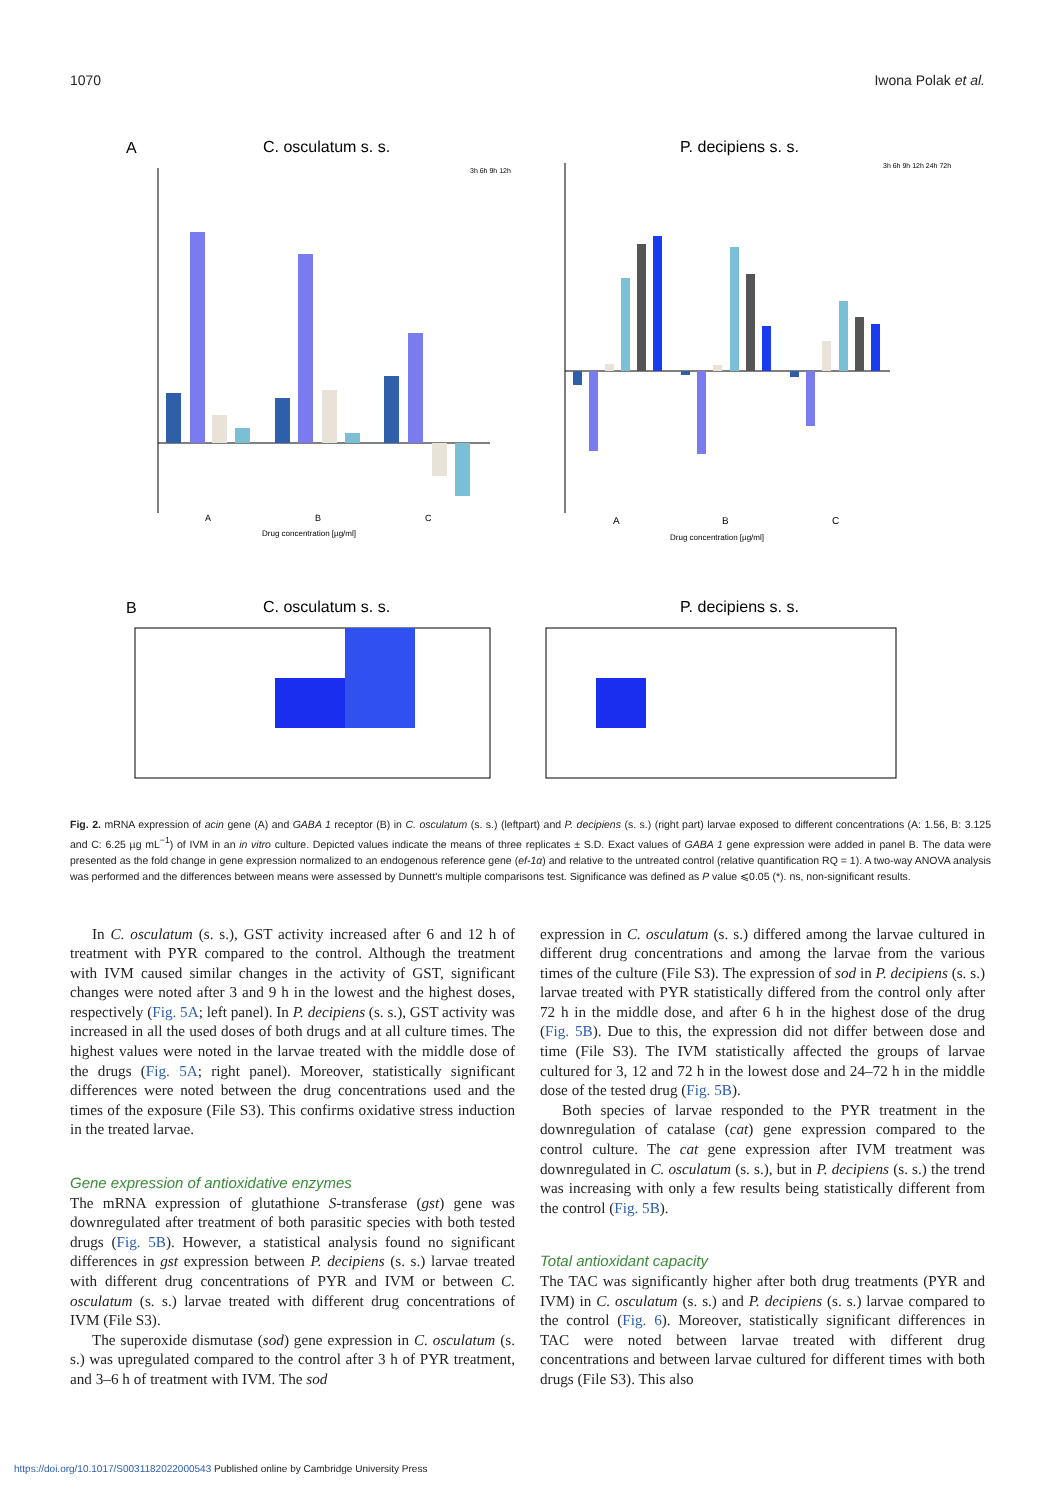1070 Iwona Polak et al.
A
C. osculatum s. s.
P. decipiens s. s.
A
B
C
Drug concentration [µg/ml]
3h 6h 9h 12h
A
B
C
Drug concentration [µg/ml]
3h 6h 9h 12h 24h 72h
B
C. osculatum s. s.
P. decipiens s. s.
Fig. 2. mRNA expression of acin gene (A) and GABA 1 receptor (B) in C. osculatum (s. s.) (leftpart) and P. decipiens (s. s.) (right part) larvae exposed to different concentrations (A: 1.56, B: 3.125 and C: 6.25 µg mL<sup>−1</sup>) of IVM in an in vitro culture. Depicted values indicate the means of three replicates ± S.D. Exact values of GABA 1 gene expression were added in panel B. The data were presented as the fold change in gene expression normalized to an endogenous reference gene (ef-1α) and relative to the untreated control (relative quantification RQ = 1). A two-way ANOVA analysis was performed and the differences between means were assessed by Dunnett's multiple comparisons test. Significance was defined as P value ⩽0.05 (*). ns, non-significant results.
In C. osculatum (s. s.), GST activity increased after 6 and 12 h of treatment with PYR compared to the control. Although the treatment with IVM caused similar changes in the activity of GST, significant changes were noted after 3 and 9 h in the lowest and the highest doses, respectively (Fig. 5A; left panel). In P. decipiens (s. s.), GST activity was increased in all the used doses of both drugs and at all culture times. The highest values were noted in the larvae treated with the middle dose of the drugs (Fig. 5A; right panel). Moreover, statistically significant differences were noted between the drug concentrations used and the times of the exposure (File S3). This confirms oxidative stress induction in the treated larvae.
Gene expression of antioxidative enzymes
The mRNA expression of glutathione S-transferase (gst) gene was downregulated after treatment of both parasitic species with both tested drugs (Fig. 5B). However, a statistical analysis found no significant differences in gst expression between P. decipiens (s. s.) larvae treated with different drug concentrations of PYR and IVM or between C. osculatum (s. s.) larvae treated with different drug concentrations of IVM (File S3).
The superoxide dismutase (sod) gene expression in C. osculatum (s. s.) was upregulated compared to the control after 3 h of PYR treatment, and 3–6 h of treatment with IVM. The sod
expression in C. osculatum (s. s.) differed among the larvae cultured in different drug concentrations and among the larvae from the various times of the culture (File S3). The expression of sod in P. decipiens (s. s.) larvae treated with PYR statistically differed from the control only after 72 h in the middle dose, and after 6 h in the highest dose of the drug (Fig. 5B). Due to this, the expression did not differ between dose and time (File S3). The IVM statistically affected the groups of larvae cultured for 3, 12 and 72 h in the lowest dose and 24–72 h in the middle dose of the tested drug (Fig. 5B).
Both species of larvae responded to the PYR treatment in the downregulation of catalase (cat) gene expression compared to the control culture. The cat gene expression after IVM treatment was downregulated in C. osculatum (s. s.), but in P. decipiens (s. s.) the trend was increasing with only a few results being statistically different from the control (Fig. 5B).
Total antioxidant capacity
The TAC was significantly higher after both drug treatments (PYR and IVM) in C. osculatum (s. s.) and P. decipiens (s. s.) larvae compared to the control (Fig. 6). Moreover, statistically significant differences in TAC were noted between larvae treated with different drug concentrations and between larvae cultured for different times with both drugs (File S3). This also
https://doi.org/10.1017/S0031182022000543 Published online by Cambridge University Press